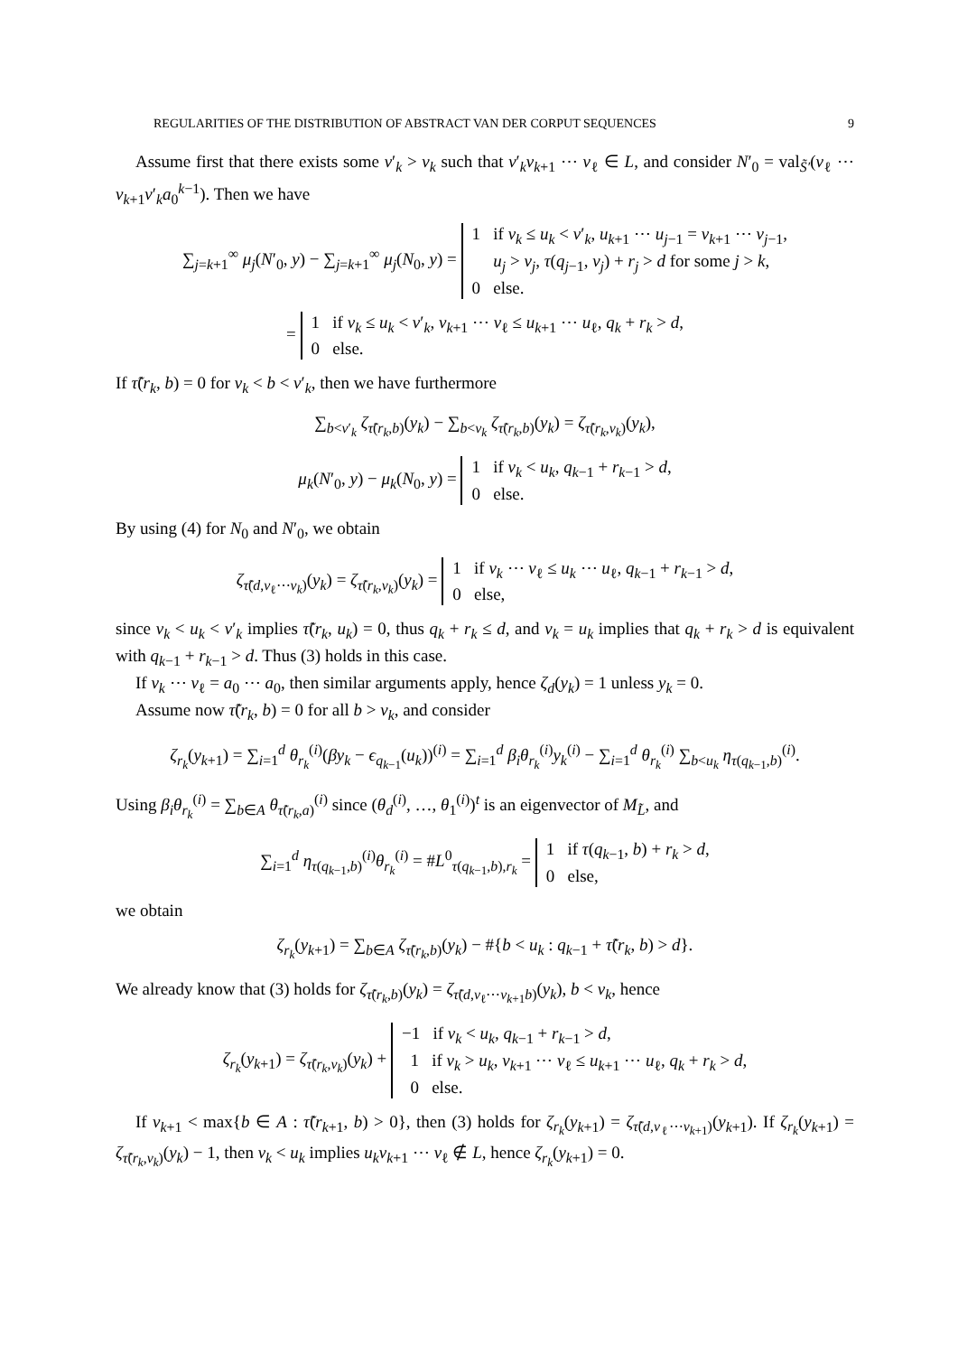REGULARITIES OF THE DISTRIBUTION OF ABSTRACT VAN DER CORPUT SEQUENCES 9
Assume first that there exists some v′<sub>k</sub> > v<sub>k</sub> such that v′<sub>k</sub>v<sub>k+1</sub> ⋯ v<sub>ℓ</sub> ∈ L, and consider N′<sub>0</sub> = val<sub>S̃′</sub>(v<sub>ℓ</sub> ⋯ v<sub>k+1</sub>v′<sub>k</sub>a<sub>0</sub><sup>k−1</sup>). Then we have
∑<sub>j=k+1</sub><sup>∞</sup> μ<sub>j</sub>(N′<sub>0</sub>, y) − ∑<sub>j=k+1</sub><sup>∞</sup> μ<sub>j</sub>(N<sub>0</sub>, y) = 1 if v<sub>k</sub> ≤ u<sub>k</sub> < v′<sub>k</sub>, u<sub>k+1</sub> ⋯ u<sub>j−1</sub> = v<sub>k+1</sub> ⋯ v<sub>j−1</sub>,
u<sub>j</sub> > v<sub>j</sub>, τ(q<sub>j−1</sub>, v<sub>j</sub>) + r<sub>j</sub> > d for some j > k,
0 else.
= 1 if v<sub>k</sub> ≤ u<sub>k</sub> < v′<sub>k</sub>, v<sub>k+1</sub> ⋯ v<sub>ℓ</sub> ≤ u<sub>k+1</sub> ⋯ u<sub>ℓ</sub>, q<sub>k</sub> + r<sub>k</sub> > d,
0 else.
If τ̃(r<sub>k</sub>, b) = 0 for v<sub>k</sub> < b < v′<sub>k</sub>, then we have furthermore
∑<sub>b<v′<sub>k</sub></sub> ζ<sub>τ̃(r<sub>k</sub>,b)</sub>(y<sub>k</sub>) − ∑<sub>b<v<sub>k</sub></sub> ζ<sub>τ̃(r<sub>k</sub>,b)</sub>(y<sub>k</sub>) = ζ<sub>τ̃(r<sub>k</sub>,v<sub>k</sub>)</sub>(y<sub>k</sub>),
μ<sub>k</sub>(N′<sub>0</sub>, y) − μ<sub>k</sub>(N<sub>0</sub>, y) = 1 if v<sub>k</sub> < u<sub>k</sub>, q<sub>k−1</sub> + r<sub>k−1</sub> > d,
0 else.
By using (4) for N<sub>0</sub> and N′<sub>0</sub>, we obtain
ζ<sub>τ̃(d,v<sub>ℓ</sub>⋯v<sub>k</sub>)</sub>(y<sub>k</sub>) = ζ<sub>τ̃(r<sub>k</sub>,v<sub>k</sub>)</sub>(y<sub>k</sub>) = 1 if v<sub>k</sub> ⋯ v<sub>ℓ</sub> ≤ u<sub>k</sub> ⋯ u<sub>ℓ</sub>, q<sub>k−1</sub> + r<sub>k−1</sub> > d,
0 else,
since v<sub>k</sub> < u<sub>k</sub> < v′<sub>k</sub> implies τ̃(r<sub>k</sub>, u<sub>k</sub>) = 0, thus q<sub>k</sub> + r<sub>k</sub> ≤ d, and v<sub>k</sub> = u<sub>k</sub> implies that q<sub>k</sub> + r<sub>k</sub> > d is equivalent with q<sub>k−1</sub> + r<sub>k−1</sub> > d. Thus (3) holds in this case.
If v<sub>k</sub> ⋯ v<sub>ℓ</sub> = a<sub>0</sub> ⋯ a<sub>0</sub>, then similar arguments apply, hence ζ<sub>d</sub>(y<sub>k</sub>) = 1 unless y<sub>k</sub> = 0.
Assume now τ̃(r<sub>k</sub>, b) = 0 for all b > v<sub>k</sub>, and consider
ζ<sub>r<sub>k</sub></sub>(y<sub>k+1</sub>) = ∑<sub>i=1</sub><sup>d</sup> θ<sub>r<sub>k</sub></sub><sup>(i)</sup>(βy<sub>k</sub> − ϵ<sub>q<sub>k−1</sub></sub>(u<sub>k</sub>))<sup>(i)</sup> = ∑<sub>i=1</sub><sup>d</sup> β<sub>i</sub>θ<sub>r<sub>k</sub></sub><sup>(i)</sup>y<sub>k</sub><sup>(i)</sup> − ∑<sub>i=1</sub><sup>d</sup> θ<sub>r<sub>k</sub></sub><sup>(i)</sup> ∑<sub>b<u<sub>k</sub></sub> η<sub>τ(q<sub>k−1</sub>,b)</sub><sup>(i)</sup>.
Using β<sub>i</sub>θ<sub>r<sub>k</sub></sub><sup>(i)</sup> = ∑<sub>b∈A</sub> θ<sub>τ̃(r<sub>k</sub>,a)</sub><sup>(i)</sup> since (θ<sub>d</sub><sup>(i)</sup>, …, θ<sub>1</sub><sup>(i)</sup>)<sup>t</sup> is an eigenvector of M<sub>L̃</sub>, and
∑<sub>i=1</sub><sup>d</sup> η<sub>τ(q<sub>k−1</sub>,b)</sub><sup>(i)</sup>θ<sub>r<sub>k</sub></sub><sup>(i)</sup> = #L<sup>0</sup><sub>τ(q<sub>k−1</sub>,b),r<sub>k</sub></sub> = 1 if τ(q<sub>k−1</sub>, b) + r<sub>k</sub> > d,
0 else,
we obtain
ζ<sub>r<sub>k</sub></sub>(y<sub>k+1</sub>) = ∑<sub>b∈A</sub> ζ<sub>τ̃(r<sub>k</sub>,b)</sub>(y<sub>k</sub>) − #{b < u<sub>k</sub> : q<sub>k−1</sub> + τ̃(r<sub>k</sub>, b) > d}.
We already know that (3) holds for ζ<sub>τ̃(r<sub>k</sub>,b)</sub>(y<sub>k</sub>) = ζ<sub>τ̃(d,v<sub>ℓ</sub>⋯v<sub>k+1</sub>b)</sub>(y<sub>k</sub>), b < v<sub>k</sub>, hence
ζ<sub>r<sub>k</sub></sub>(y<sub>k+1</sub>) = ζ<sub>τ̃(r<sub>k</sub>,v<sub>k</sub>)</sub>(y<sub>k</sub>) + −1 if v<sub>k</sub> < u<sub>k</sub>, q<sub>k−1</sub> + r<sub>k−1</sub> > d,
1 if v<sub>k</sub> > u<sub>k</sub>, v<sub>k+1</sub> ⋯ v<sub>ℓ</sub> ≤ u<sub>k+1</sub> ⋯ u<sub>ℓ</sub>, q<sub>k</sub> + r<sub>k</sub> > d,
0 else.
If v<sub>k+1</sub> < max{b ∈ A : τ̃(r<sub>k+1</sub>, b) > 0}, then (3) holds for ζ<sub>r<sub>k</sub></sub>(y<sub>k+1</sub>) = ζ<sub>τ̃(d,v<sub>ℓ</sub>⋯v<sub>k+1</sub>)</sub>(y<sub>k+1</sub>). If ζ<sub>r<sub>k</sub></sub>(y<sub>k+1</sub>) = ζ<sub>τ̃(r<sub>k</sub>,v<sub>k</sub>)</sub>(y<sub>k</sub>) − 1, then v<sub>k</sub> < u<sub>k</sub> implies u<sub>k</sub>v<sub>k+1</sub> ⋯ v<sub>ℓ</sub> ∉ L, hence ζ<sub>r<sub>k</sub></sub>(y<sub>k+1</sub>) = 0.